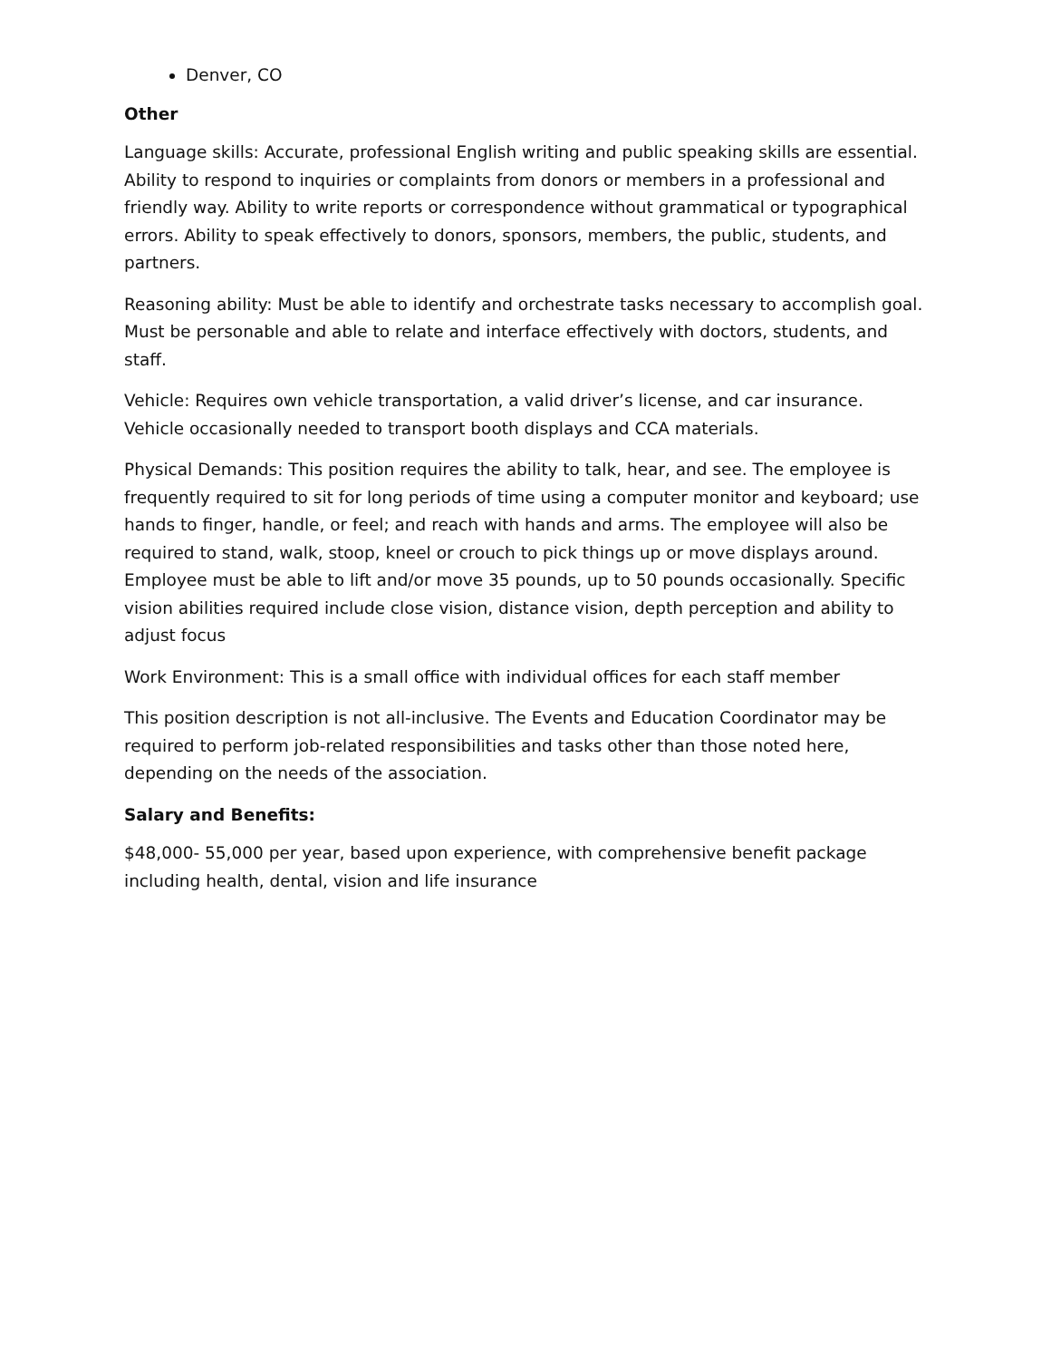Denver, CO
Other
Language skills: Accurate, professional English writing and public speaking skills are essential. Ability to respond to inquiries or complaints from donors or members in a professional and friendly way. Ability to write reports or correspondence without grammatical or typographical errors. Ability to speak effectively to donors, sponsors, members, the public, students, and partners.
Reasoning ability: Must be able to identify and orchestrate tasks necessary to accomplish goal. Must be personable and able to relate and interface effectively with doctors, students, and staff.
Vehicle: Requires own vehicle transportation, a valid driver’s license, and car insurance. Vehicle occasionally needed to transport booth displays and CCA materials.
Physical Demands: This position requires the ability to talk, hear, and see. The employee is frequently required to sit for long periods of time using a computer monitor and keyboard; use hands to finger, handle, or feel; and reach with hands and arms. The employee will also be required to stand, walk, stoop, kneel or crouch to pick things up or move displays around. Employee must be able to lift and/or move 35 pounds, up to 50 pounds occasionally. Specific vision abilities required include close vision, distance vision, depth perception and ability to adjust focus
Work Environment: This is a small office with individual offices for each staff member
This position description is not all-inclusive. The Events and Education Coordinator may be required to perform job-related responsibilities and tasks other than those noted here, depending on the needs of the association.
Salary and Benefits:
$48,000- 55,000 per year, based upon experience, with comprehensive benefit package including health, dental, vision and life insurance